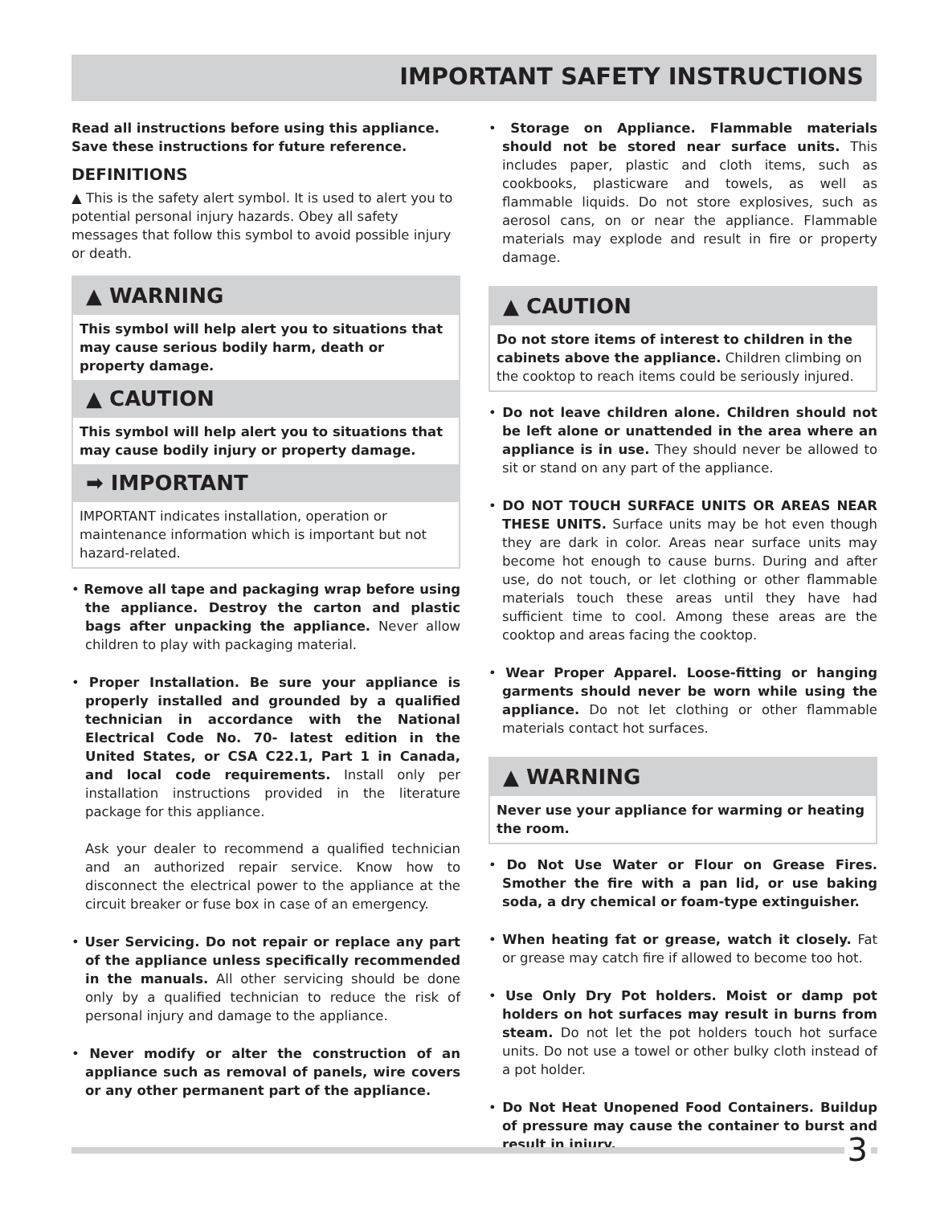IMPORTANT SAFETY INSTRUCTIONS
Read all instructions before using this appliance.
Save these instructions for future reference.
DEFINITIONS
▲ This is the safety alert symbol. It is used to alert you to potential personal injury hazards. Obey all safety messages that follow this symbol to avoid possible injury or death.
▲ WARNING
This symbol will help alert you to situations that may cause serious bodily harm, death or property damage.
▲ CAUTION
This symbol will help alert you to situations that may cause bodily injury or property damage.
➡ IMPORTANT
IMPORTANT indicates installation, operation or maintenance information which is important but not hazard-related.
• Remove all tape and packaging wrap before using the appliance. Destroy the carton and plastic bags after unpacking the appliance. Never allow children to play with packaging material.
• Proper Installation. Be sure your appliance is properly installed and grounded by a qualified technician in accordance with the National Electrical Code No. 70- latest edition in the United States, or CSA C22.1, Part 1 in Canada, and local code requirements. Install only per installation instructions provided in the literature package for this appliance.
Ask your dealer to recommend a qualified technician and an authorized repair service. Know how to disconnect the electrical power to the appliance at the circuit breaker or fuse box in case of an emergency.
• User Servicing. Do not repair or replace any part of the appliance unless specifically recommended in the manuals. All other servicing should be done only by a qualified technician to reduce the risk of personal injury and damage to the appliance.
• Never modify or alter the construction of an appliance such as removal of panels, wire covers or any other permanent part of the appliance.
• Storage on Appliance. Flammable materials should not be stored near surface units. This includes paper, plastic and cloth items, such as cookbooks, plasticware and towels, as well as flammable liquids. Do not store explosives, such as aerosol cans, on or near the appliance. Flammable materials may explode and result in fire or property damage.
▲ CAUTION
Do not store items of interest to children in the cabinets above the appliance. Children climbing on the cooktop to reach items could be seriously injured.
• Do not leave children alone. Children should not be left alone or unattended in the area where an appliance is in use. They should never be allowed to sit or stand on any part of the appliance.
• DO NOT TOUCH SURFACE UNITS OR AREAS NEAR THESE UNITS. Surface units may be hot even though they are dark in color. Areas near surface units may become hot enough to cause burns. During and after use, do not touch, or let clothing or other flammable materials touch these areas until they have had sufficient time to cool. Among these areas are the cooktop and areas facing the cooktop.
• Wear Proper Apparel. Loose-fitting or hanging garments should never be worn while using the appliance. Do not let clothing or other flammable materials contact hot surfaces.
▲ WARNING
Never use your appliance for warming or heating the room.
• Do Not Use Water or Flour on Grease Fires. Smother the fire with a pan lid, or use baking soda, a dry chemical or foam-type extinguisher.
• When heating fat or grease, watch it closely. Fat or grease may catch fire if allowed to become too hot.
• Use Only Dry Pot holders. Moist or damp pot holders on hot surfaces may result in burns from steam. Do not let the pot holders touch hot surface units. Do not use a towel or other bulky cloth instead of a pot holder.
• Do Not Heat Unopened Food Containers. Buildup of pressure may cause the container to burst and result in injury.
3